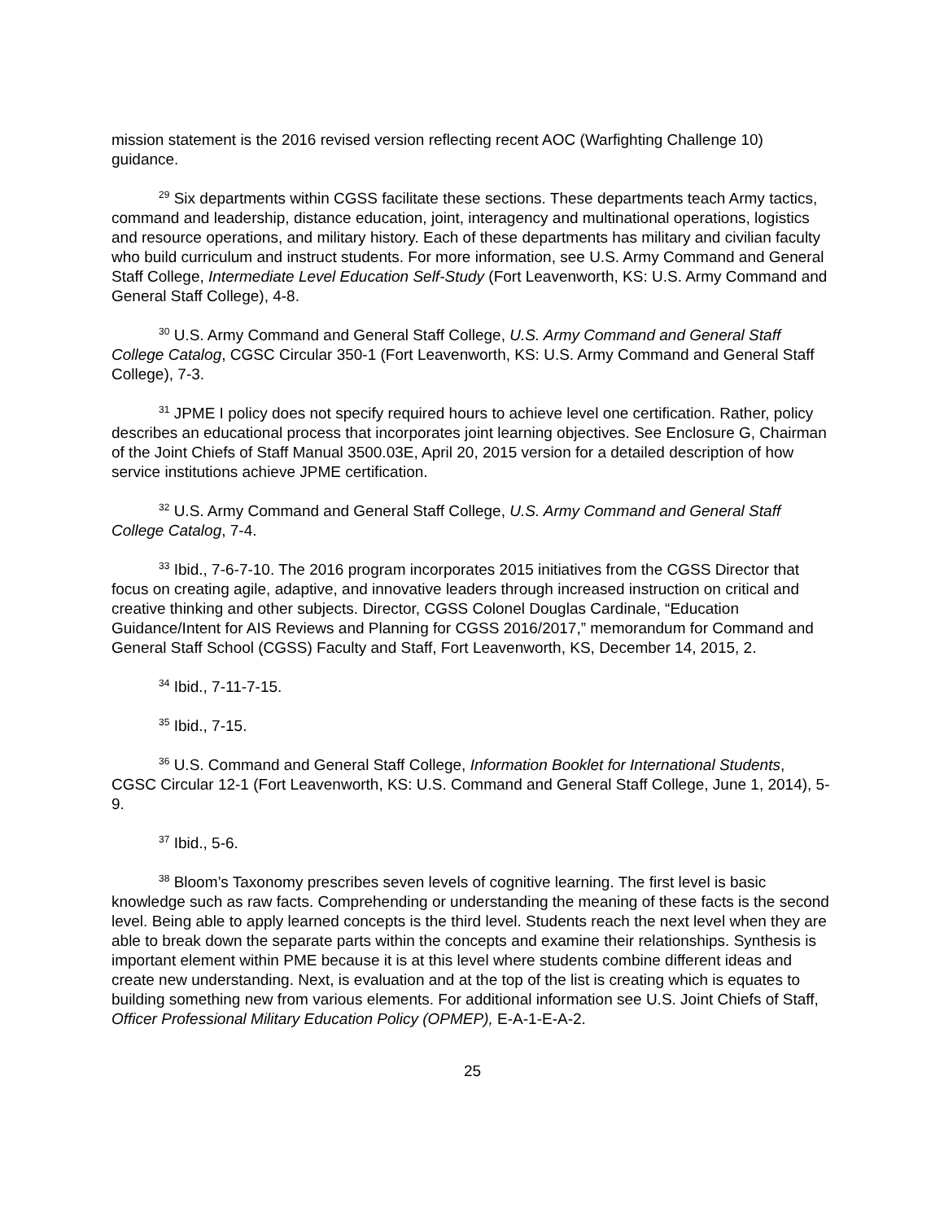mission statement is the 2016 revised version reflecting recent AOC (Warfighting Challenge 10) guidance.
<sup>29</sup> Six departments within CGSS facilitate these sections. These departments teach Army tactics, command and leadership, distance education, joint, interagency and multinational operations, logistics and resource operations, and military history. Each of these departments has military and civilian faculty who build curriculum and instruct students. For more information, see U.S. Army Command and General Staff College, Intermediate Level Education Self-Study (Fort Leavenworth, KS: U.S. Army Command and General Staff College), 4-8.
<sup>30</sup> U.S. Army Command and General Staff College, U.S. Army Command and General Staff College Catalog, CGSC Circular 350-1 (Fort Leavenworth, KS: U.S. Army Command and General Staff College), 7-3.
<sup>31</sup> JPME I policy does not specify required hours to achieve level one certification. Rather, policy describes an educational process that incorporates joint learning objectives. See Enclosure G, Chairman of the Joint Chiefs of Staff Manual 3500.03E, April 20, 2015 version for a detailed description of how service institutions achieve JPME certification.
<sup>32</sup> U.S. Army Command and General Staff College, U.S. Army Command and General Staff College Catalog, 7-4.
<sup>33</sup> Ibid., 7-6-7-10. The 2016 program incorporates 2015 initiatives from the CGSS Director that focus on creating agile, adaptive, and innovative leaders through increased instruction on critical and creative thinking and other subjects. Director, CGSS Colonel Douglas Cardinale, “Education Guidance/Intent for AIS Reviews and Planning for CGSS 2016/2017,” memorandum for Command and General Staff School (CGSS) Faculty and Staff, Fort Leavenworth, KS, December 14, 2015, 2.
<sup>34</sup> Ibid., 7-11-7-15.
<sup>35</sup> Ibid., 7-15.
<sup>36</sup> U.S. Command and General Staff College, Information Booklet for International Students, CGSC Circular 12-1 (Fort Leavenworth, KS: U.S. Command and General Staff College, June 1, 2014), 5-9.
<sup>37</sup> Ibid., 5-6.
<sup>38</sup> Bloom’s Taxonomy prescribes seven levels of cognitive learning. The first level is basic knowledge such as raw facts. Comprehending or understanding the meaning of these facts is the second level. Being able to apply learned concepts is the third level. Students reach the next level when they are able to break down the separate parts within the concepts and examine their relationships. Synthesis is important element within PME because it is at this level where students combine different ideas and create new understanding. Next, is evaluation and at the top of the list is creating which is equates to building something new from various elements. For additional information see U.S. Joint Chiefs of Staff, Officer Professional Military Education Policy (OPMEP), E-A-1-E-A-2.
25